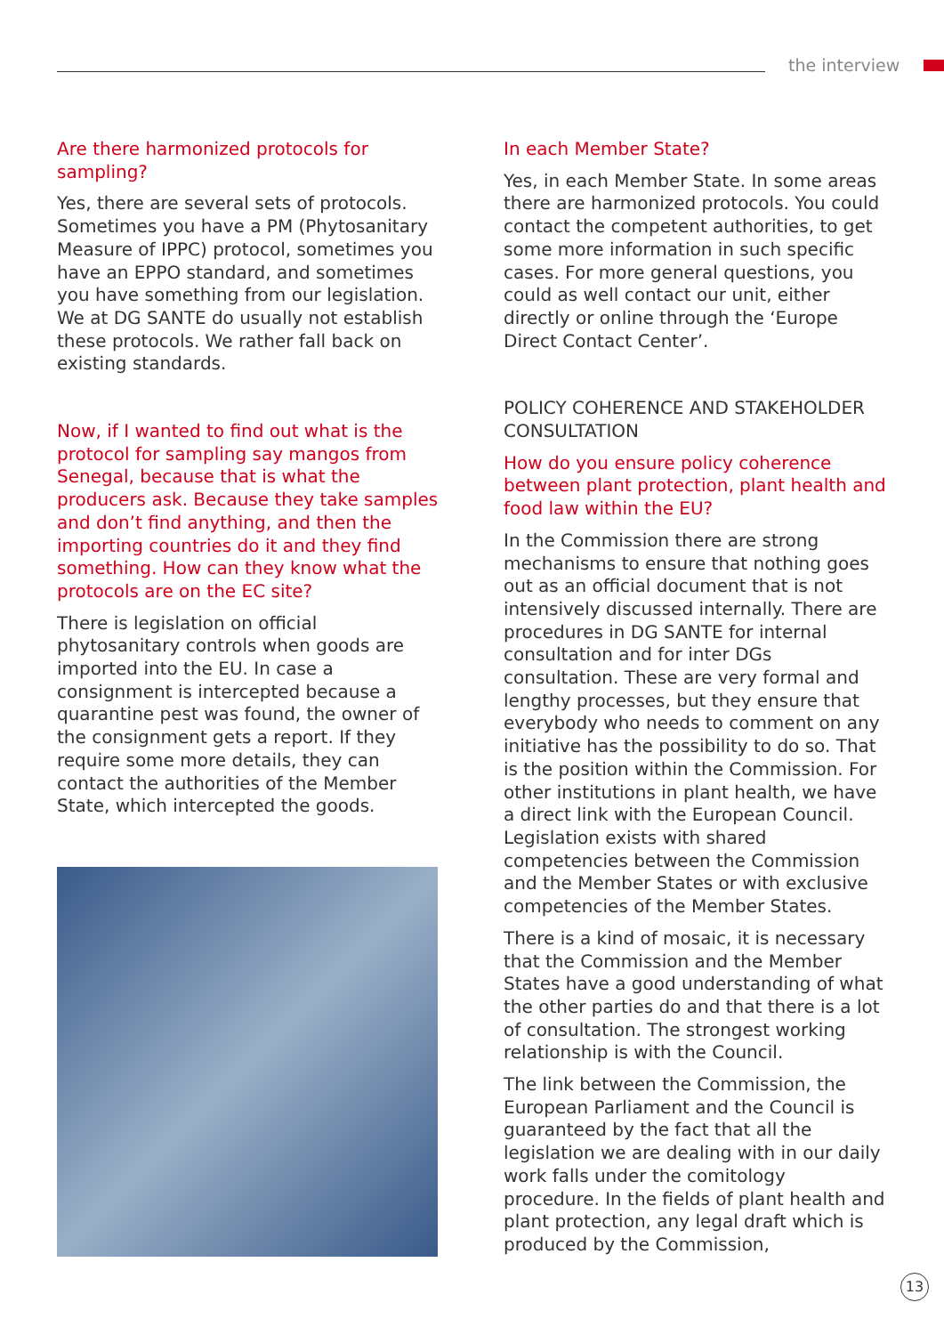the interview
Are there harmonized protocols for sampling?
Yes, there are several sets of protocols. Sometimes you have a PM (Phytosanitary Measure of IPPC) protocol, sometimes you have an EPPO standard, and sometimes you have something from our legislation. We at DG SANTE do usually not establish these protocols. We rather fall back on existing standards.
Now, if I wanted to find out what is the protocol for sampling say mangos from Senegal, because that is what the producers ask. Because they take samples and don’t find anything, and then the importing countries do it and they find something. How can they know what the protocols are on the EC site?
There is legislation on official phytosanitary controls when goods are imported into the EU. In case a consignment is intercepted because a quarantine pest was found, the owner of the consignment gets a report. If they require some more details, they can contact the authorities of the Member State, which intercepted the goods.
In each Member State?
Yes, in each Member State. In some areas there are harmonized protocols. You could contact the competent authorities, to get some more information in such specific cases. For more general questions, you could as well contact our unit, either directly or online through the ‘Europe Direct Contact Center’.
POLICY COHERENCE AND STAKEHOLDER CONSULTATION
How do you ensure policy coherence between plant protection, plant health and food law within the EU?
In the Commission there are strong mechanisms to ensure that nothing goes out as an official document that is not intensively discussed internally. There are procedures in DG SANTE for internal consultation and for inter DGs consultation. These are very formal and lengthy processes, but they ensure that everybody who needs to comment on any initiative has the possibility to do so. That is the position within the Commission. For other institutions in plant health, we have a direct link with the European Council. Legislation exists with shared competencies between the Commission and the Member States or with exclusive competencies of the Member States.
There is a kind of mosaic, it is necessary that the Commission and the Member States have a good understanding of what the other parties do and that there is a lot of consultation. The strongest working relationship is with the Council.
The link between the Commission, the European Parliament and the Council is guaranteed by the fact that all the legislation we are dealing with in our daily work falls under the comitology procedure. In the fields of plant health and plant protection, any legal draft which is produced by the Commission,
13